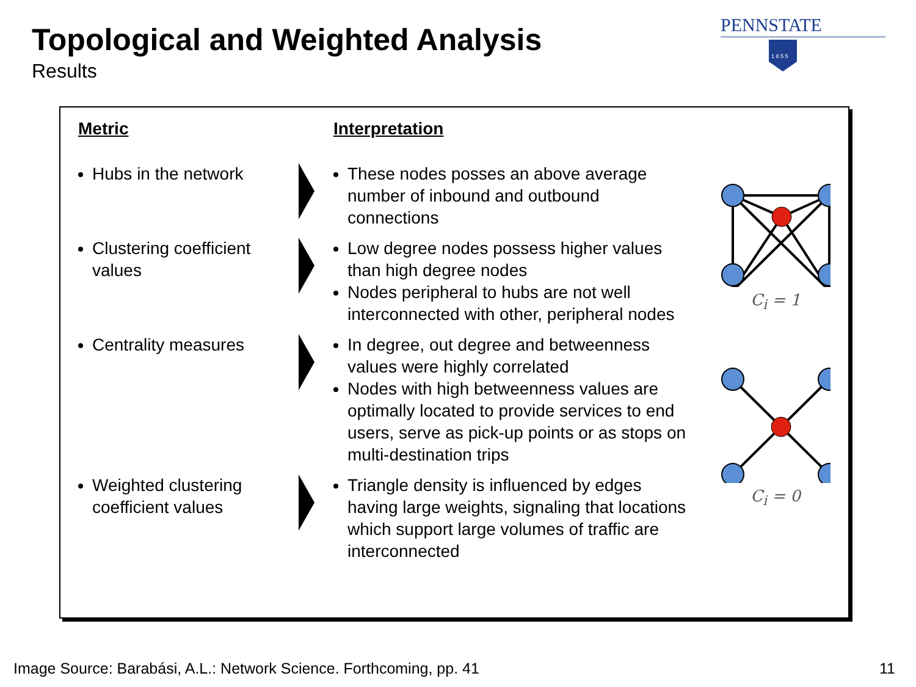Topological and Weighted Analysis
Results
PENNSTATE
1 8 5 5
| Metric | | Interpretation |
| --- | --- | --- |
| Hubs in the network | | These nodes posses an above average number of inbound and outbound connections |
| Clustering coefficient values | | Low degree nodes possess higher values than high degree nodes Nodes peripheral to hubs are not well interconnected with other, peripheral nodes |
| Centrality measures | | In degree, out degree and betweenness values were highly correlated Nodes with high betweenness values are optimally located to provide services to end users, serve as pick-up points or as stops on multi-destination trips |
| Weighted clustering coefficient values | | Triangle density is influenced by edges having large weights, signaling that locations which support large volumes of traffic are interconnected |
C<sub>i</sub> = 1
C<sub>i</sub> = 0
Image Source: Barabási, A.L.: Network Science. Forthcoming, pp. 41
11